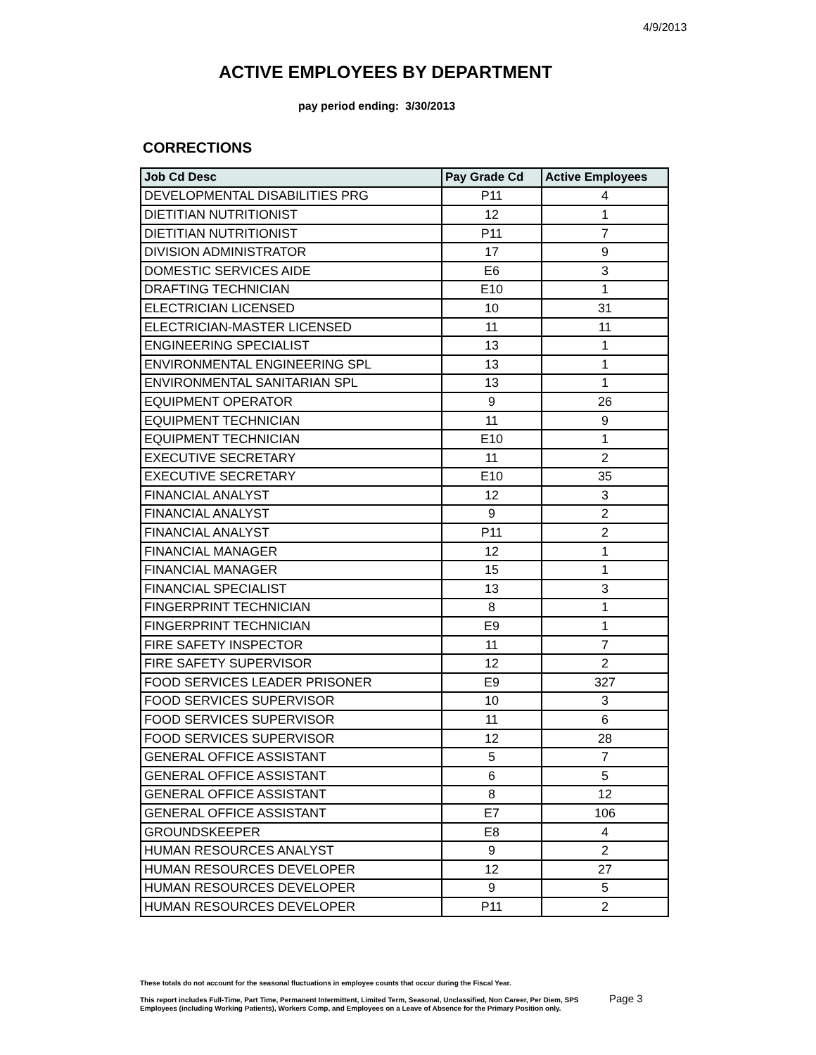4/9/2013
ACTIVE EMPLOYEES BY DEPARTMENT
pay period ending: 3/30/2013
CORRECTIONS
| Job Cd Desc | Pay Grade Cd | Active Employees |
| --- | --- | --- |
| DEVELOPMENTAL DISABILITIES PRG | P11 | 4 |
| DIETITIAN NUTRITIONIST | 12 | 1 |
| DIETITIAN NUTRITIONIST | P11 | 7 |
| DIVISION ADMINISTRATOR | 17 | 9 |
| DOMESTIC SERVICES AIDE | E6 | 3 |
| DRAFTING TECHNICIAN | E10 | 1 |
| ELECTRICIAN LICENSED | 10 | 31 |
| ELECTRICIAN-MASTER LICENSED | 11 | 11 |
| ENGINEERING SPECIALIST | 13 | 1 |
| ENVIRONMENTAL ENGINEERING SPL | 13 | 1 |
| ENVIRONMENTAL SANITARIAN SPL | 13 | 1 |
| EQUIPMENT OPERATOR | 9 | 26 |
| EQUIPMENT TECHNICIAN | 11 | 9 |
| EQUIPMENT TECHNICIAN | E10 | 1 |
| EXECUTIVE SECRETARY | 11 | 2 |
| EXECUTIVE SECRETARY | E10 | 35 |
| FINANCIAL ANALYST | 12 | 3 |
| FINANCIAL ANALYST | 9 | 2 |
| FINANCIAL ANALYST | P11 | 2 |
| FINANCIAL MANAGER | 12 | 1 |
| FINANCIAL MANAGER | 15 | 1 |
| FINANCIAL SPECIALIST | 13 | 3 |
| FINGERPRINT TECHNICIAN | 8 | 1 |
| FINGERPRINT TECHNICIAN | E9 | 1 |
| FIRE SAFETY INSPECTOR | 11 | 7 |
| FIRE SAFETY SUPERVISOR | 12 | 2 |
| FOOD SERVICES LEADER PRISONER | E9 | 327 |
| FOOD SERVICES SUPERVISOR | 10 | 3 |
| FOOD SERVICES SUPERVISOR | 11 | 6 |
| FOOD SERVICES SUPERVISOR | 12 | 28 |
| GENERAL OFFICE ASSISTANT | 5 | 7 |
| GENERAL OFFICE ASSISTANT | 6 | 5 |
| GENERAL OFFICE ASSISTANT | 8 | 12 |
| GENERAL OFFICE ASSISTANT | E7 | 106 |
| GROUNDSKEEPER | E8 | 4 |
| HUMAN RESOURCES ANALYST | 9 | 2 |
| HUMAN RESOURCES DEVELOPER | 12 | 27 |
| HUMAN RESOURCES DEVELOPER | 9 | 5 |
| HUMAN RESOURCES DEVELOPER | P11 | 2 |
These totals do not account for the seasonal fluctuations in employee counts that occur during the Fiscal Year.
This report includes Full-Time, Part Time, Permanent Intermittent, Limited Term, Seasonal, Unclassified, Non Career, Per Diem, SPS
Employees (including Working Patients), Workers Comp, and Employees on a Leave of Absence for the Primary Position only.
Page 3